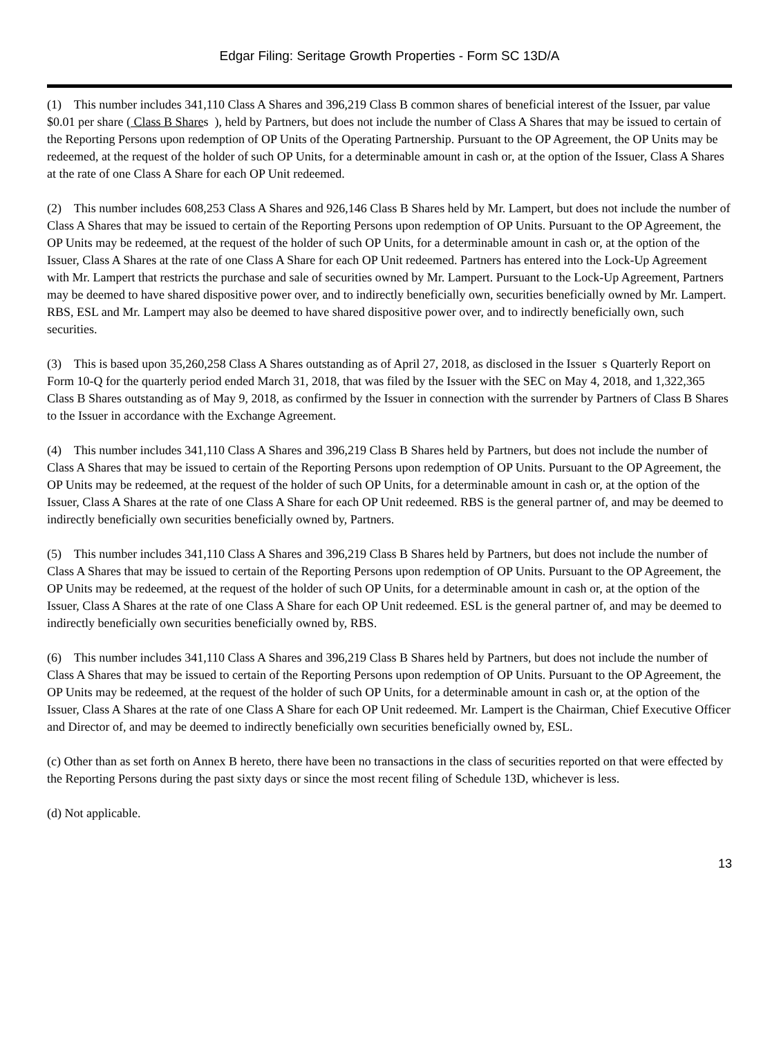Edgar Filing: Seritage Growth Properties - Form SC 13D/A
(1) This number includes 341,110 Class A Shares and 396,219 Class B common shares of beneficial interest of the Issuer, par value $0.01 per share ( Class B Shares ), held by Partners, but does not include the number of Class A Shares that may be issued to certain of the Reporting Persons upon redemption of OP Units of the Operating Partnership. Pursuant to the OP Agreement, the OP Units may be redeemed, at the request of the holder of such OP Units, for a determinable amount in cash or, at the option of the Issuer, Class A Shares at the rate of one Class A Share for each OP Unit redeemed.
(2) This number includes 608,253 Class A Shares and 926,146 Class B Shares held by Mr. Lampert, but does not include the number of Class A Shares that may be issued to certain of the Reporting Persons upon redemption of OP Units. Pursuant to the OP Agreement, the OP Units may be redeemed, at the request of the holder of such OP Units, for a determinable amount in cash or, at the option of the Issuer, Class A Shares at the rate of one Class A Share for each OP Unit redeemed. Partners has entered into the Lock-Up Agreement with Mr. Lampert that restricts the purchase and sale of securities owned by Mr. Lampert. Pursuant to the Lock-Up Agreement, Partners may be deemed to have shared dispositive power over, and to indirectly beneficially own, securities beneficially owned by Mr. Lampert. RBS, ESL and Mr. Lampert may also be deemed to have shared dispositive power over, and to indirectly beneficially own, such securities.
(3) This is based upon 35,260,258 Class A Shares outstanding as of April 27, 2018, as disclosed in the Issuer s Quarterly Report on Form 10-Q for the quarterly period ended March 31, 2018, that was filed by the Issuer with the SEC on May 4, 2018, and 1,322,365 Class B Shares outstanding as of May 9, 2018, as confirmed by the Issuer in connection with the surrender by Partners of Class B Shares to the Issuer in accordance with the Exchange Agreement.
(4) This number includes 341,110 Class A Shares and 396,219 Class B Shares held by Partners, but does not include the number of Class A Shares that may be issued to certain of the Reporting Persons upon redemption of OP Units. Pursuant to the OP Agreement, the OP Units may be redeemed, at the request of the holder of such OP Units, for a determinable amount in cash or, at the option of the Issuer, Class A Shares at the rate of one Class A Share for each OP Unit redeemed. RBS is the general partner of, and may be deemed to indirectly beneficially own securities beneficially owned by, Partners.
(5) This number includes 341,110 Class A Shares and 396,219 Class B Shares held by Partners, but does not include the number of Class A Shares that may be issued to certain of the Reporting Persons upon redemption of OP Units. Pursuant to the OP Agreement, the OP Units may be redeemed, at the request of the holder of such OP Units, for a determinable amount in cash or, at the option of the Issuer, Class A Shares at the rate of one Class A Share for each OP Unit redeemed. ESL is the general partner of, and may be deemed to indirectly beneficially own securities beneficially owned by, RBS.
(6) This number includes 341,110 Class A Shares and 396,219 Class B Shares held by Partners, but does not include the number of Class A Shares that may be issued to certain of the Reporting Persons upon redemption of OP Units. Pursuant to the OP Agreement, the OP Units may be redeemed, at the request of the holder of such OP Units, for a determinable amount in cash or, at the option of the Issuer, Class A Shares at the rate of one Class A Share for each OP Unit redeemed. Mr. Lampert is the Chairman, Chief Executive Officer and Director of, and may be deemed to indirectly beneficially own securities beneficially owned by, ESL.
(c) Other than as set forth on Annex B hereto, there have been no transactions in the class of securities reported on that were effected by the Reporting Persons during the past sixty days or since the most recent filing of Schedule 13D, whichever is less.
(d) Not applicable.
13